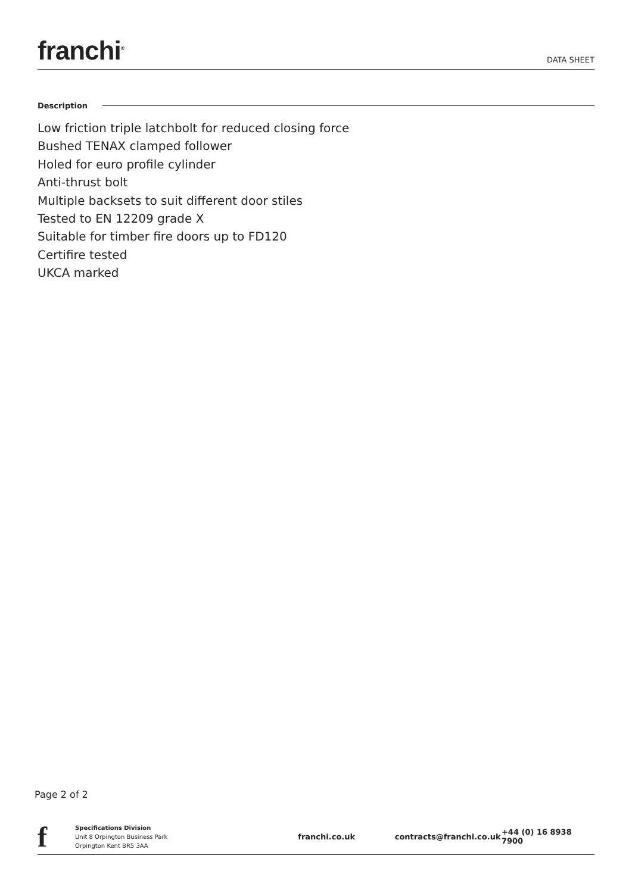franchi<sup>®</sup>
DATA SHEET
Description
Low friction triple latchbolt for reduced closing force
Bushed TENAX clamped follower
Holed for euro profile cylinder
Anti-thrust bolt
Multiple backsets to suit different door stiles
Tested to EN 12209 grade X
Suitable for timber fire doors up to FD120
Certifire tested
UKCA marked
Page 2 of 2
f
Specifications Division
Unit 8 Orpington Business Park
Orpington Kent BR5 3AA
franchi.co.uk contracts@franchi.co.uk +44 (0) 16 8938 7900